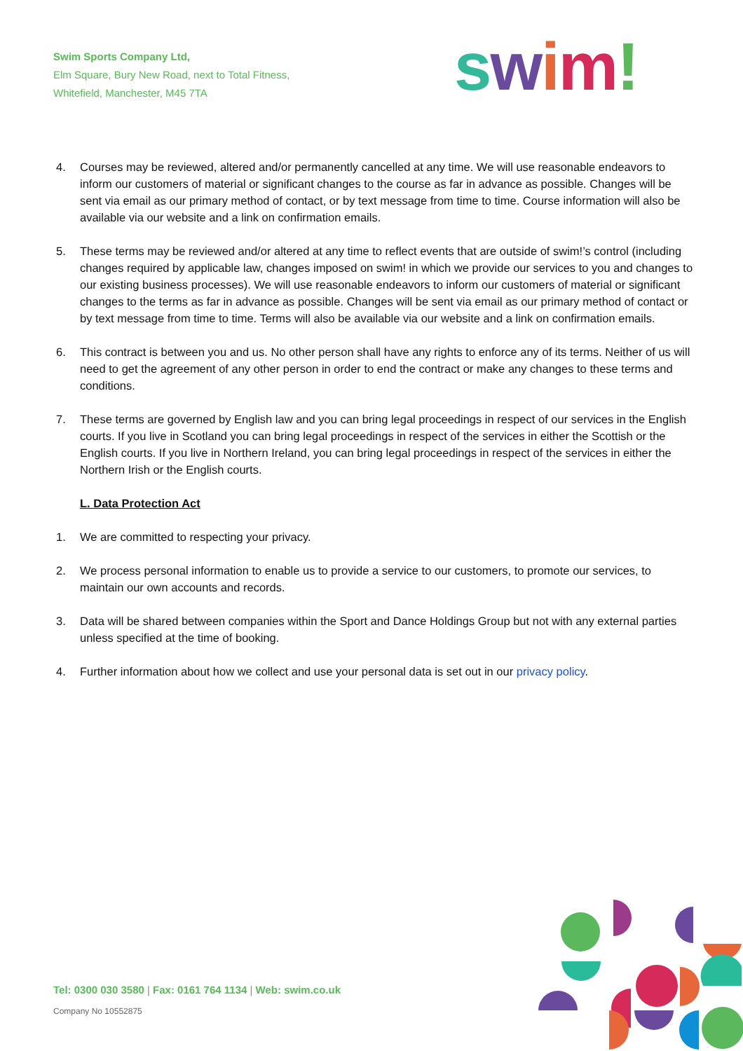Swim Sports Company Ltd,
Elm Square, Bury New Road, next to Total Fitness,
Whitefield, Manchester, M45 7TA
swim!
4. Courses may be reviewed, altered and/or permanently cancelled at any time. We will use reasonable endeavors to inform our customers of material or significant changes to the course as far in advance as possible. Changes will be sent via email as our primary method of contact, or by text message from time to time. Course information will also be available via our website and a link on confirmation emails.
5. These terms may be reviewed and/or altered at any time to reflect events that are outside of swim!’s control (including changes required by applicable law, changes imposed on swim! in which we provide our services to you and changes to our existing business processes). We will use reasonable endeavors to inform our customers of material or significant changes to the terms as far in advance as possible. Changes will be sent via email as our primary method of contact or by text message from time to time. Terms will also be available via our website and a link on confirmation emails.
6. This contract is between you and us. No other person shall have any rights to enforce any of its terms. Neither of us will need to get the agreement of any other person in order to end the contract or make any changes to these terms and conditions.
7. These terms are governed by English law and you can bring legal proceedings in respect of our services in the English courts. If you live in Scotland you can bring legal proceedings in respect of the services in either the Scottish or the English courts. If you live in Northern Ireland, you can bring legal proceedings in respect of the services in either the Northern Irish or the English courts.
L. Data Protection Act
1. We are committed to respecting your privacy.
2. We process personal information to enable us to provide a service to our customers, to promote our services, to maintain our own accounts and records.
3. Data will be shared between companies within the Sport and Dance Holdings Group but not with any external parties unless specified at the time of booking.
4. Further information about how we collect and use your personal data is set out in our privacy policy.
Tel: 0300 030 3580 | Fax: 0161 764 1134 | Web: swim.co.uk
Company No 10552875